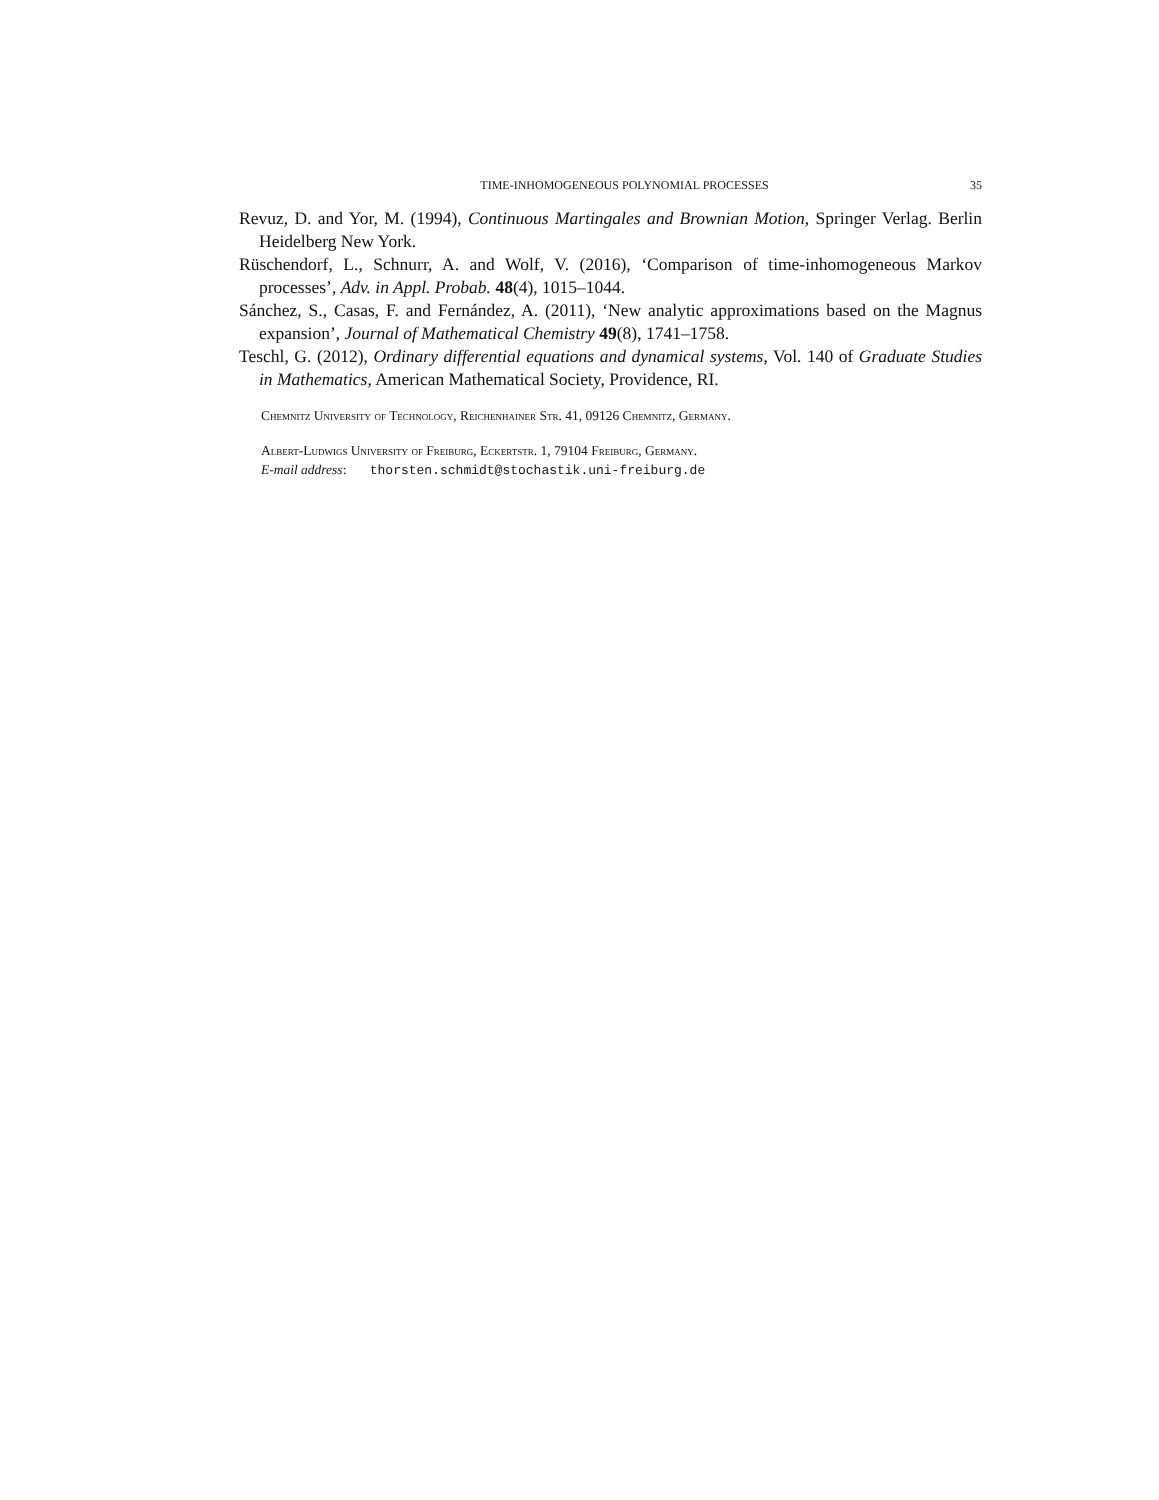TIME-INHOMOGENEOUS POLYNOMIAL PROCESSES 35
Revuz, D. and Yor, M. (1994), Continuous Martingales and Brownian Motion, Springer Verlag. Berlin Heidelberg New York.
Rüschendorf, L., Schnurr, A. and Wolf, V. (2016), ‘Comparison of time-inhomogeneous Markov processes’, Adv. in Appl. Probab. 48(4), 1015–1044.
Sánchez, S., Casas, F. and Fernández, A. (2011), ‘New analytic approximations based on the Magnus expansion’, Journal of Mathematical Chemistry 49(8), 1741–1758.
Teschl, G. (2012), Ordinary differential equations and dynamical systems, Vol. 140 of Graduate Studies in Mathematics, American Mathematical Society, Providence, RI.
Chemnitz University of Technology, Reichenhainer Str. 41, 09126 Chemnitz, Germany.
Albert-Ludwigs University of Freiburg, Eckertstr. 1, 79104 Freiburg, Germany.
E-mail address: thorsten.schmidt@stochastik.uni-freiburg.de